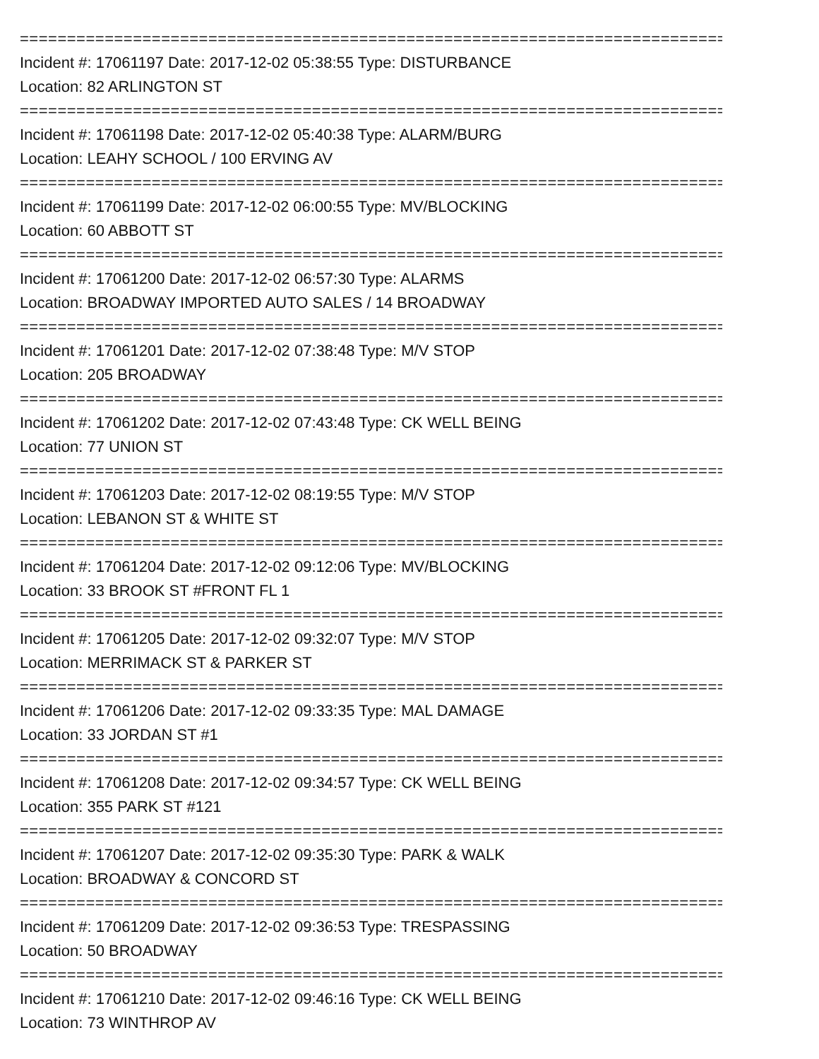==============================================================================
Incident #: 17061197 Date: 2017-12-02 05:38:55 Type: DISTURBANCE
Location: 82 ARLINGTON ST
==============================================================================
Incident #: 17061198 Date: 2017-12-02 05:40:38 Type: ALARM/BURG
Location: LEAHY SCHOOL / 100 ERVING AV
==============================================================================
Incident #: 17061199 Date: 2017-12-02 06:00:55 Type: MV/BLOCKING
Location: 60 ABBOTT ST
==============================================================================
Incident #: 17061200 Date: 2017-12-02 06:57:30 Type: ALARMS
Location: BROADWAY IMPORTED AUTO SALES / 14 BROADWAY
==============================================================================
Incident #: 17061201 Date: 2017-12-02 07:38:48 Type: M/V STOP
Location: 205 BROADWAY
==============================================================================
Incident #: 17061202 Date: 2017-12-02 07:43:48 Type: CK WELL BEING
Location: 77 UNION ST
==============================================================================
Incident #: 17061203 Date: 2017-12-02 08:19:55 Type: M/V STOP
Location: LEBANON ST & WHITE ST
==============================================================================
Incident #: 17061204 Date: 2017-12-02 09:12:06 Type: MV/BLOCKING
Location: 33 BROOK ST #FRONT FL 1
==============================================================================
Incident #: 17061205 Date: 2017-12-02 09:32:07 Type: M/V STOP
Location: MERRIMACK ST & PARKER ST
==============================================================================
Incident #: 17061206 Date: 2017-12-02 09:33:35 Type: MAL DAMAGE
Location: 33 JORDAN ST #1
==============================================================================
Incident #: 17061208 Date: 2017-12-02 09:34:57 Type: CK WELL BEING
Location: 355 PARK ST #121
==============================================================================
Incident #: 17061207 Date: 2017-12-02 09:35:30 Type: PARK & WALK
Location: BROADWAY & CONCORD ST
==============================================================================
Incident #: 17061209 Date: 2017-12-02 09:36:53 Type: TRESPASSING
Location: 50 BROADWAY
==============================================================================
Incident #: 17061210 Date: 2017-12-02 09:46:16 Type: CK WELL BEING
Location: 73 WINTHROP AV